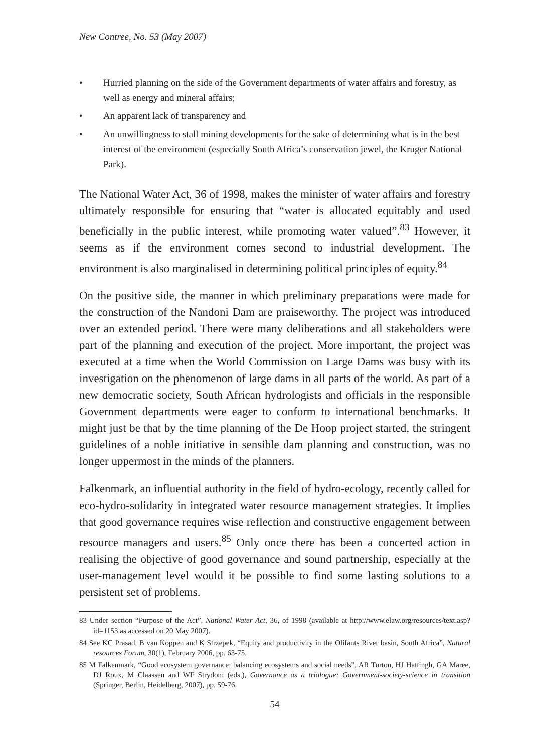New Contree, No. 53 (May 2007)
• Hurried planning on the side of the Government departments of water affairs and forestry, as well as energy and mineral affairs;
• An apparent lack of transparency and
• An unwillingness to stall mining developments for the sake of determining what is in the best interest of the environment (especially South Africa’s conservation jewel, the Kruger National Park).
The National Water Act, 36 of 1998, makes the minister of water affairs and forestry ultimately responsible for ensuring that “water is allocated equitably and used beneficially in the public interest, while promoting water valued”.<sup>83</sup> However, it seems as if the environment comes second to industrial development. The environment is also marginalised in determining political principles of equity.<sup>84</sup>
On the positive side, the manner in which preliminary preparations were made for the construction of the Nandoni Dam are praiseworthy. The project was introduced over an extended period. There were many deliberations and all stakeholders were part of the planning and execution of the project. More important, the project was executed at a time when the World Commission on Large Dams was busy with its investigation on the phenomenon of large dams in all parts of the world. As part of a new democratic society, South African hydrologists and officials in the responsible Government departments were eager to conform to international benchmarks. It might just be that by the time planning of the De Hoop project started, the stringent guidelines of a noble initiative in sensible dam planning and construction, was no longer uppermost in the minds of the planners.
Falkenmark, an influential authority in the field of hydro-ecology, recently called for eco-hydro-solidarity in integrated water resource management strategies. It implies that good governance requires wise reflection and constructive engagement between resource managers and users.<sup>85</sup> Only once there has been a concerted action in realising the objective of good governance and sound partnership, especially at the user-management level would it be possible to find some lasting solutions to a persistent set of problems.
83 Under section “Purpose of the Act”, National Water Act, 36, of 1998 (available at http://www.elaw.org/resources/text.asp?id=1153 as accessed on 20 May 2007).
84 See KC Prasad, B van Koppen and K Strzepek, “Equity and productivity in the Olifants River basin, South Africa”, Natural resources Forum, 30(1), February 2006, pp. 63-75.
85 M Falkenmark, “Good ecosystem governance: balancing ecosystems and social needs”, AR Turton, HJ Hattingh, GA Maree, DJ Roux, M Claassen and WF Strydom (eds.), Governance as a trialogue: Government-society-science in transition (Springer, Berlin, Heidelberg, 2007), pp. 59-76.
54